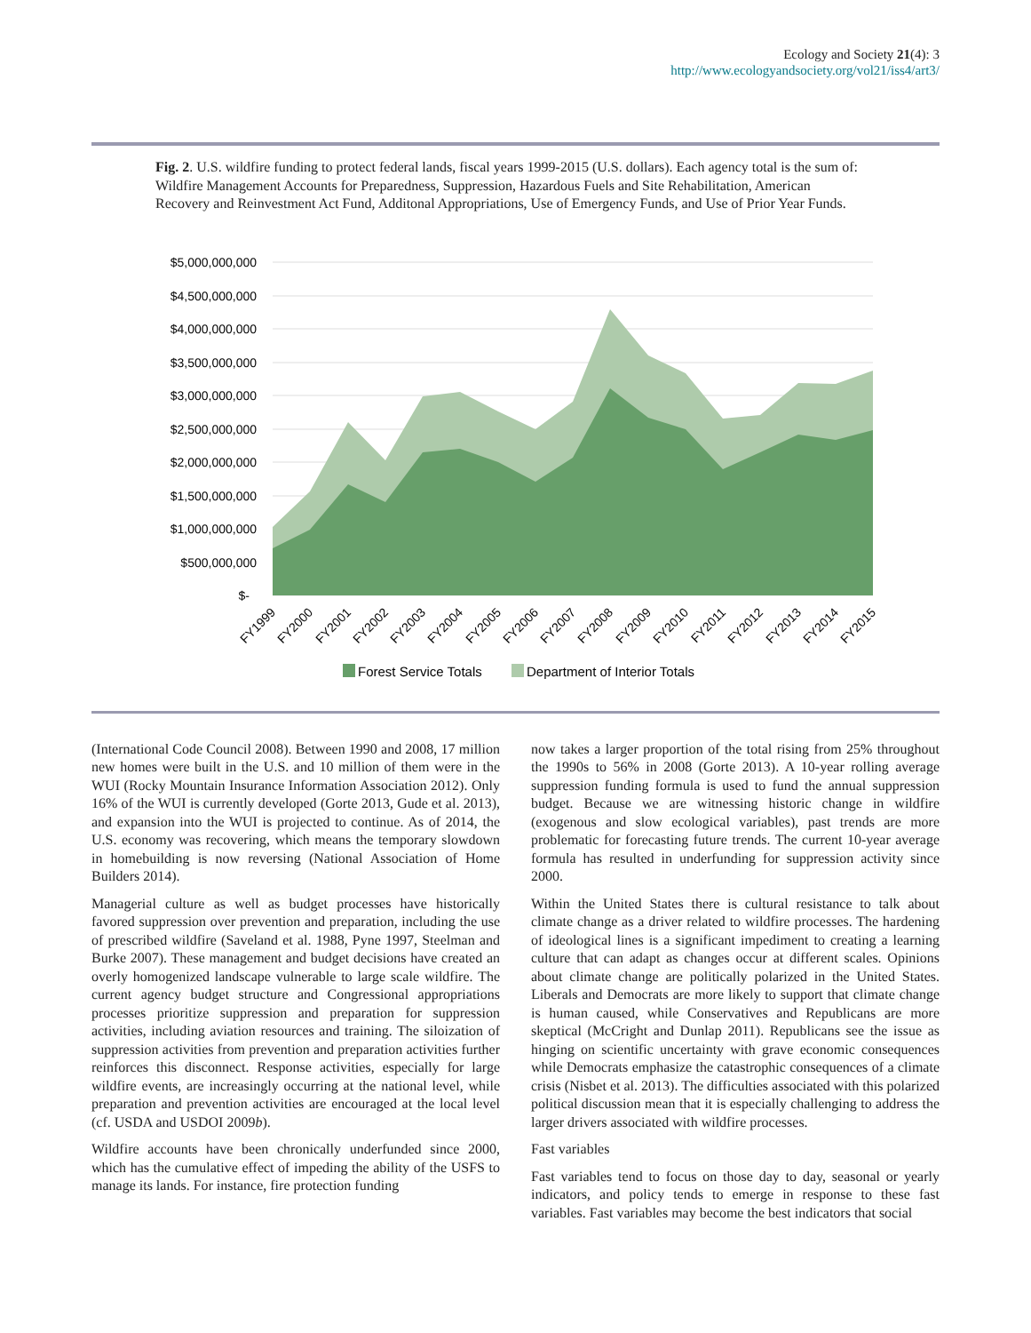Ecology and Society 21(4): 3
http://www.ecologyandsociety.org/vol21/iss4/art3/
Fig. 2. U.S. wildfire funding to protect federal lands, fiscal years 1999-2015 (U.S. dollars). Each agency total is the sum of: Wildfire Management Accounts for Preparedness, Suppression, Hazardous Fuels and Site Rehabilitation, American Recovery and Reinvestment Act Fund, Additonal Appropriations, Use of Emergency Funds, and Use of Prior Year Funds.
$5,000,000,000
$4,500,000,000
$4,000,000,000
$3,500,000,000
$3,000,000,000
$2,500,000,000
$2,000,000,000
$1,500,000,000
$1,000,000,000
$500,000,000
$-
FY1999
FY2000
FY2001
FY2002
FY2003
FY2004
FY2005
FY2006
FY2007
FY2008
FY2009
FY2010
FY2011
FY2012
FY2013
FY2014
FY2015
Forest Service Totals
Department of Interior Totals
(International Code Council 2008). Between 1990 and 2008, 17 million new homes were built in the U.S. and 10 million of them were in the WUI (Rocky Mountain Insurance Information Association 2012). Only 16% of the WUI is currently developed (Gorte 2013, Gude et al. 2013), and expansion into the WUI is projected to continue. As of 2014, the U.S. economy was recovering, which means the temporary slowdown in homebuilding is now reversing (National Association of Home Builders 2014).
Managerial culture as well as budget processes have historically favored suppression over prevention and preparation, including the use of prescribed wildfire (Saveland et al. 1988, Pyne 1997, Steelman and Burke 2007). These management and budget decisions have created an overly homogenized landscape vulnerable to large scale wildfire. The current agency budget structure and Congressional appropriations processes prioritize suppression and preparation for suppression activities, including aviation resources and training. The siloization of suppression activities from prevention and preparation activities further reinforces this disconnect. Response activities, especially for large wildfire events, are increasingly occurring at the national level, while preparation and prevention activities are encouraged at the local level (cf. USDA and USDOI 2009b).
Wildfire accounts have been chronically underfunded since 2000, which has the cumulative effect of impeding the ability of the USFS to manage its lands. For instance, fire protection funding
now takes a larger proportion of the total rising from 25% throughout the 1990s to 56% in 2008 (Gorte 2013). A 10-year rolling average suppression funding formula is used to fund the annual suppression budget. Because we are witnessing historic change in wildfire (exogenous and slow ecological variables), past trends are more problematic for forecasting future trends. The current 10-year average formula has resulted in underfunding for suppression activity since 2000.
Within the United States there is cultural resistance to talk about climate change as a driver related to wildfire processes. The hardening of ideological lines is a significant impediment to creating a learning culture that can adapt as changes occur at different scales. Opinions about climate change are politically polarized in the United States. Liberals and Democrats are more likely to support that climate change is human caused, while Conservatives and Republicans are more skeptical (McCright and Dunlap 2011). Republicans see the issue as hinging on scientific uncertainty with grave economic consequences while Democrats emphasize the catastrophic consequences of a climate crisis (Nisbet et al. 2013). The difficulties associated with this polarized political discussion mean that it is especially challenging to address the larger drivers associated with wildfire processes.
Fast variables
Fast variables tend to focus on those day to day, seasonal or yearly indicators, and policy tends to emerge in response to these fast variables. Fast variables may become the best indicators that social